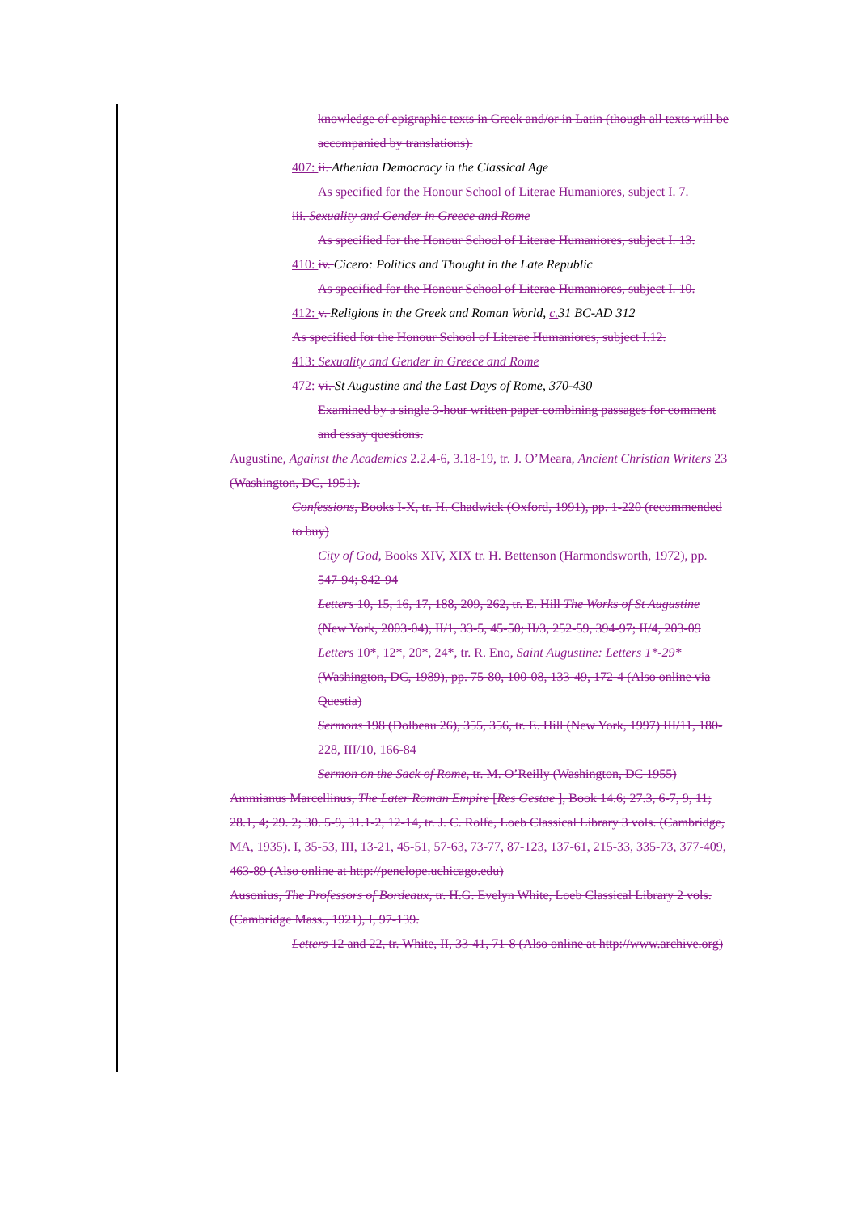knowledge of epigraphic texts in Greek and/or in Latin (though all texts will be accompanied by translations).
407: ii. Athenian Democracy in the Classical Age
As specified for the Honour School of Literae Humaniores, subject I. 7.
iii. Sexuality and Gender in Greece and Rome
As specified for the Honour School of Literae Humaniores, subject I. 13.
410: iv. Cicero: Politics and Thought in the Late Republic
As specified for the Honour School of Literae Humaniores, subject I. 10.
412: v. Religions in the Greek and Roman World, c. 31 BC-AD 312
As specified for the Honour School of Literae Humaniores, subject I.12.
413: Sexuality and Gender in Greece and Rome
472: vi. St Augustine and the Last Days of Rome, 370-430
Examined by a single 3-hour written paper combining passages for comment and essay questions.
Augustine, Against the Academics 2.2.4-6, 3.18-19, tr. J. O’Meara, Ancient Christian Writers 23 (Washington, DC, 1951).
Confessions, Books I-X, tr. H. Chadwick (Oxford, 1991), pp. 1-220 (recommended to buy)
City of God, Books XIV, XIX tr. H. Bettenson (Harmondsworth, 1972), pp. 547-94; 842-94
Letters 10, 15, 16, 17, 188, 209, 262, tr. E. Hill The Works of St Augustine (New York, 2003-04), II/1, 33-5, 45-50; II/3, 252-59, 394-97; II/4, 203-09
Letters 10*, 12*, 20*, 24*, tr. R. Eno, Saint Augustine: Letters 1*-29* (Washington, DC, 1989), pp. 75-80, 100-08, 133-49, 172-4 (Also online via Questia)
Sermons 198 (Dolbeau 26), 355, 356, tr. E. Hill (New York, 1997) III/11, 180-228, III/10, 166-84
Sermon on the Sack of Rome, tr. M. O’Reilly (Washington, DC 1955)
Ammianus Marcellinus, The Later Roman Empire [Res Gestae ], Book 14.6; 27.3, 6-7, 9, 11; 28.1, 4; 29. 2; 30. 5-9, 31.1-2, 12-14, tr. J. C. Rolfe, Loeb Classical Library 3 vols. (Cambridge, MA, 1935). I, 35-53, III, 13-21, 45-51, 57-63, 73-77, 87-123, 137-61, 215-33, 335-73, 377-409, 463-89 (Also online at http://penelope.uchicago.edu)
Ausonius, The Professors of Bordeaux, tr. H.G. Evelyn White, Loeb Classical Library 2 vols. (Cambridge Mass., 1921), I, 97-139.
Letters 12 and 22, tr. White, II, 33-41, 71-8 (Also online at http://www.archive.org)